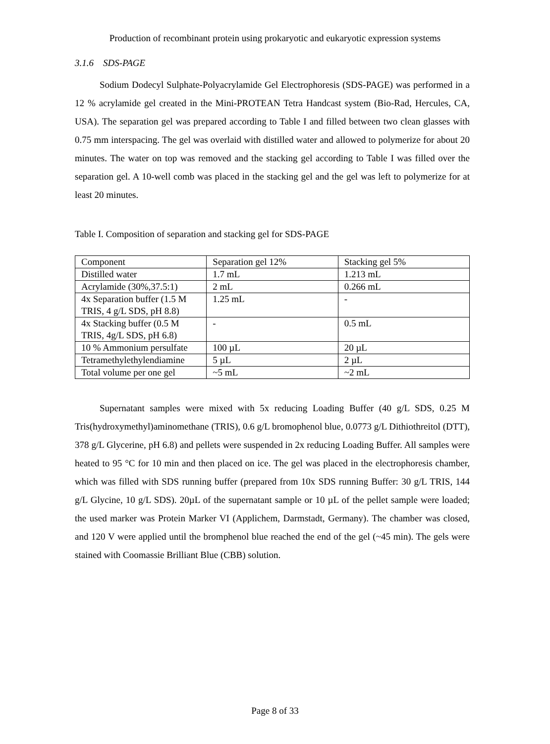Production of recombinant protein using prokaryotic and eukaryotic expression systems
3.1.6 SDS-PAGE
Sodium Dodecyl Sulphate-Polyacrylamide Gel Electrophoresis (SDS-PAGE) was performed in a 12 % acrylamide gel created in the Mini-PROTEAN Tetra Handcast system (Bio-Rad, Hercules, CA, USA). The separation gel was prepared according to Table I and filled between two clean glasses with 0.75 mm interspacing. The gel was overlaid with distilled water and allowed to polymerize for about 20 minutes. The water on top was removed and the stacking gel according to Table I was filled over the separation gel. A 10-well comb was placed in the stacking gel and the gel was left to polymerize for at least 20 minutes.
Table I. Composition of separation and stacking gel for SDS-PAGE
| Component | Separation gel 12% | Stacking gel 5% |
| Distilled water | 1.7 mL | 1.213 mL |
| Acrylamide (30%,37.5:1) | 2 mL | 0.266 mL |
| 4x Separation buffer (1.5 M TRIS, 4 g/L SDS, pH 8.8) | 1.25 mL | - |
| 4x Stacking buffer (0.5 M TRIS, 4g/L SDS, pH 6.8) | - | 0.5 mL |
| 10 % Ammonium persulfate | 100 µL | 20 µL |
| Tetramethylethylendiamine | 5 µL | 2 µL |
| Total volume per one gel | ~5 mL | ~2 mL |
Supernatant samples were mixed with 5x reducing Loading Buffer (40 g/L SDS, 0.25 M Tris(hydroxymethyl)aminomethane (TRIS), 0.6 g/L bromophenol blue, 0.0773 g/L Dithiothreitol (DTT), 378 g/L Glycerine, pH 6.8) and pellets were suspended in 2x reducing Loading Buffer. All samples were heated to 95 °C for 10 min and then placed on ice. The gel was placed in the electrophoresis chamber, which was filled with SDS running buffer (prepared from 10x SDS running Buffer: 30 g/L TRIS, 144 g/L Glycine, 10 g/L SDS). 20µL of the supernatant sample or 10 µL of the pellet sample were loaded; the used marker was Protein Marker VI (Applichem, Darmstadt, Germany). The chamber was closed, and 120 V were applied until the bromphenol blue reached the end of the gel (~45 min). The gels were stained with Coomassie Brilliant Blue (CBB) solution.
Page 8 of 33